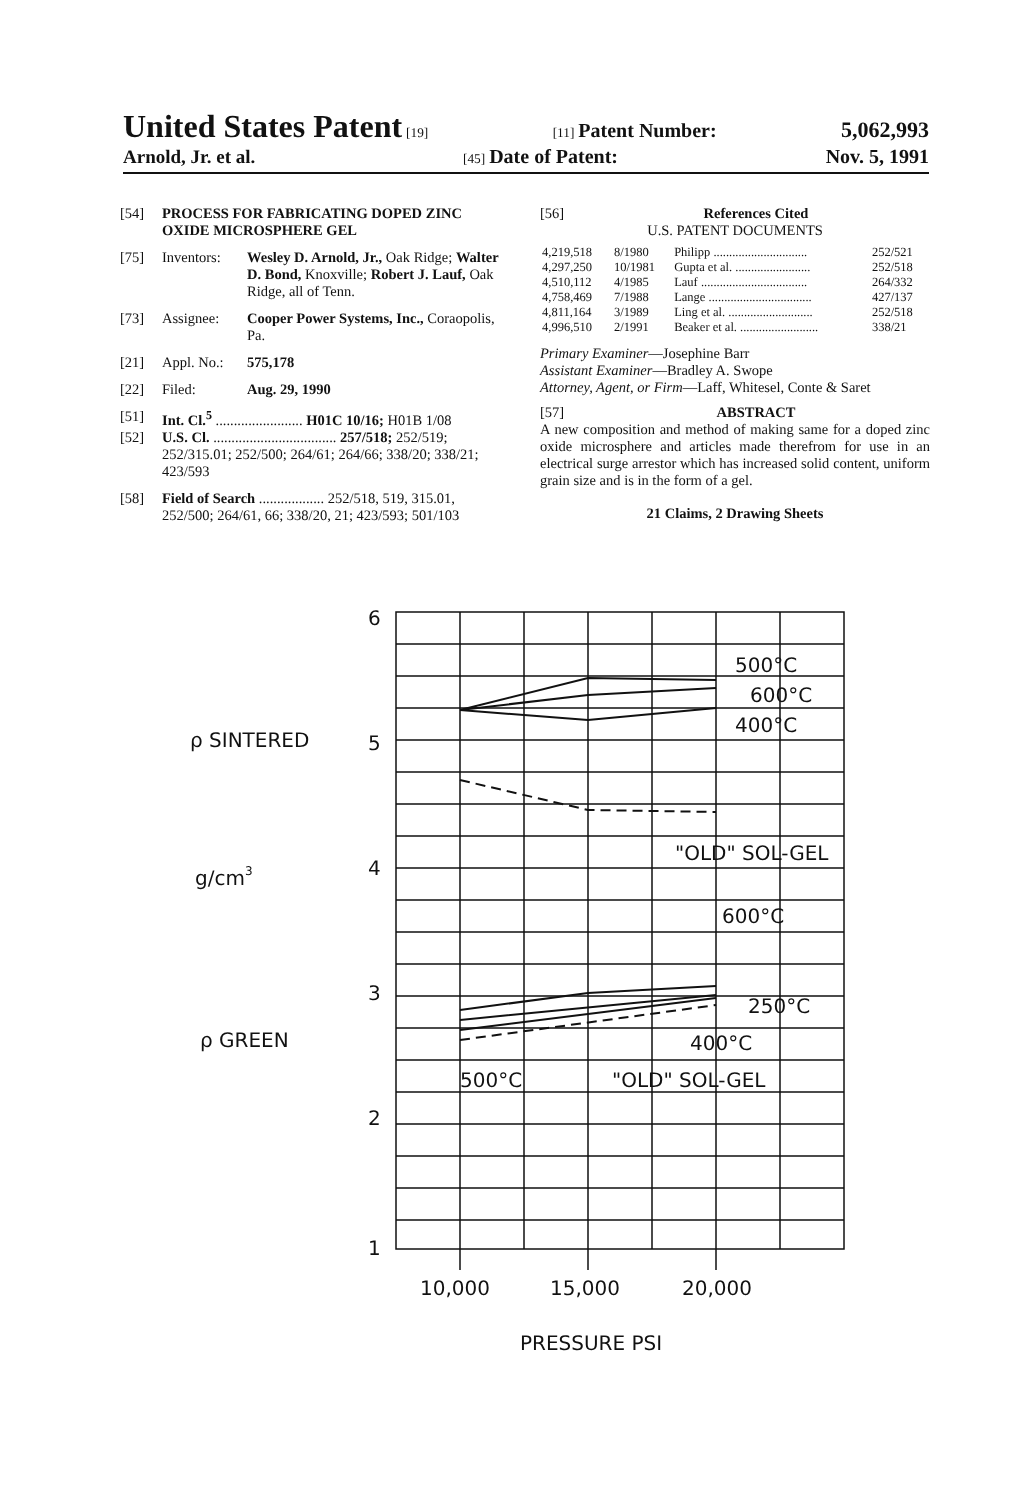United States Patent [19] [11] Patent Number: 5,062,993
Arnold, Jr. et al. [45] Date of Patent: Nov. 5, 1991
[54] PROCESS FOR FABRICATING DOPED ZINC OXIDE MICROSPHERE GEL
[75] Inventors: Wesley D. Arnold, Jr., Oak Ridge; Walter D. Bond, Knoxville; Robert J. Lauf, Oak Ridge, all of Tenn.
[73] Assignee: Cooper Power Systems, Inc., Coraopolis, Pa.
[21] Appl. No.: 575,178
[22] Filed: Aug. 29, 1990
[51] Int. Cl.<sup>5</sup> ........................ H01C 10/16; H01B 1/08
[52] U.S. Cl. .................................. 257/518; 252/519; 252/315.01; 252/500; 264/61; 264/66; 338/20; 338/21; 423/593
[58] Field of Search .................. 252/518, 519, 315.01, 252/500; 264/61, 66; 338/20, 21; 423/593; 501/103
[56] References Cited
U.S. PATENT DOCUMENTS
| 4,219,518 | 8/1980 | Philipp .............................. | 252/521 |
| 4,297,250 | 10/1981 | Gupta et al. ........................ | 252/518 |
| 4,510,112 | 4/1985 | Lauf .................................. | 264/332 |
| 4,758,469 | 7/1988 | Lange ................................. | 427/137 |
| 4,811,164 | 3/1989 | Ling et al. ........................... | 252/518 |
| 4,996,510 | 2/1991 | Beaker et al. ......................... | 338/21 |
Primary Examiner—Josephine Barr
Assistant Examiner—Bradley A. Swope
Attorney, Agent, or Firm—Laff, Whitesel, Conte & Saret
[57] ABSTRACT
A new composition and method of making same for a doped zinc oxide microsphere and articles made therefrom for use in an electrical surge arrestor which has increased solid content, uniform grain size and is in the form of a gel.
21 Claims, 2 Drawing Sheets
6
5
4
3
2
1
ρ SINTERED
g/cm3
ρ GREEN
500°C
600°C
400°C
"OLD" SOL-GEL
600°C
250°C
400°C
500°C
"OLD" SOL-GEL
10,000
15,000
20,000
PRESSURE PSI